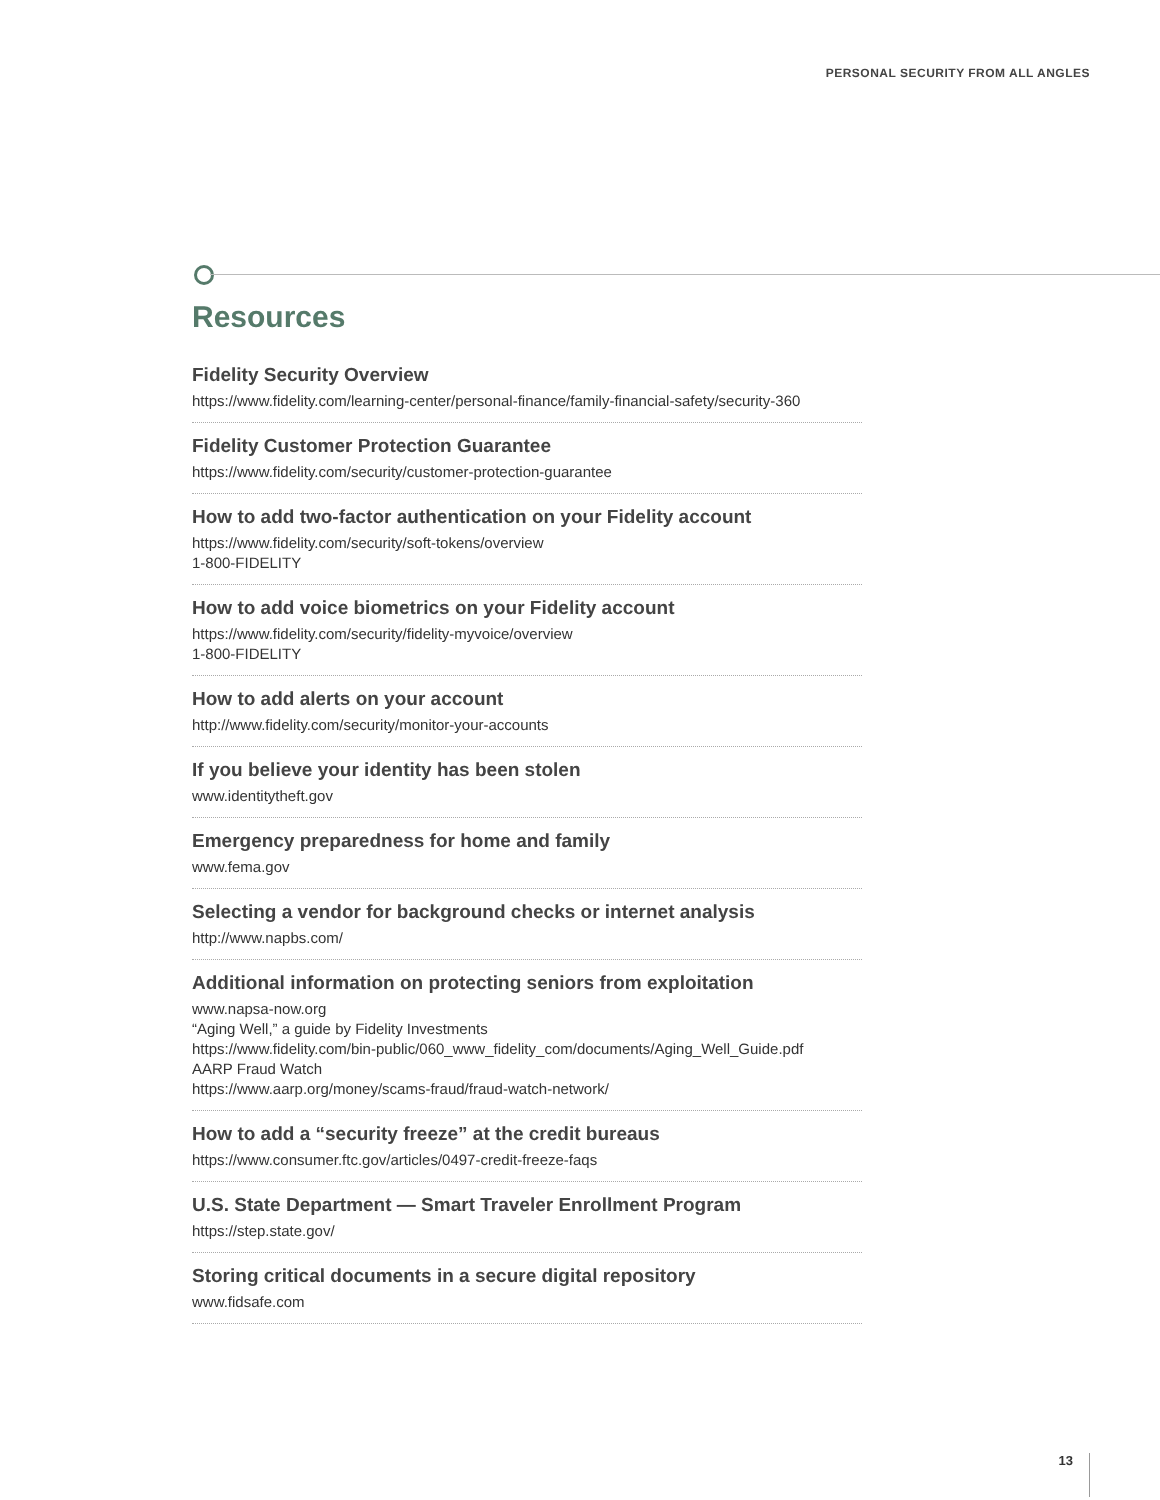PERSONAL SECURITY FROM ALL ANGLES
Resources
Fidelity Security Overview
https://www.fidelity.com/learning-center/personal-finance/family-financial-safety/security-360
Fidelity Customer Protection Guarantee
https://www.fidelity.com/security/customer-protection-guarantee
How to add two-factor authentication on your Fidelity account
https://www.fidelity.com/security/soft-tokens/overview
1-800-FIDELITY
How to add voice biometrics on your Fidelity account
https://www.fidelity.com/security/fidelity-myvoice/overview
1-800-FIDELITY
How to add alerts on your account
http://www.fidelity.com/security/monitor-your-accounts
If you believe your identity has been stolen
www.identitytheft.gov
Emergency preparedness for home and family
www.fema.gov
Selecting a vendor for background checks or internet analysis
http://www.napbs.com/
Additional information on protecting seniors from exploitation
www.napsa-now.org
“Aging Well,” a guide by Fidelity Investments
https://www.fidelity.com/bin-public/060_www_fidelity_com/documents/Aging_Well_Guide.pdf
AARP Fraud Watch
https://www.aarp.org/money/scams-fraud/fraud-watch-network/
How to add a “security freeze” at the credit bureaus
https://www.consumer.ftc.gov/articles/0497-credit-freeze-faqs
U.S. State Department — Smart Traveler Enrollment Program
https://step.state.gov/
Storing critical documents in a secure digital repository
www.fidsafe.com
13